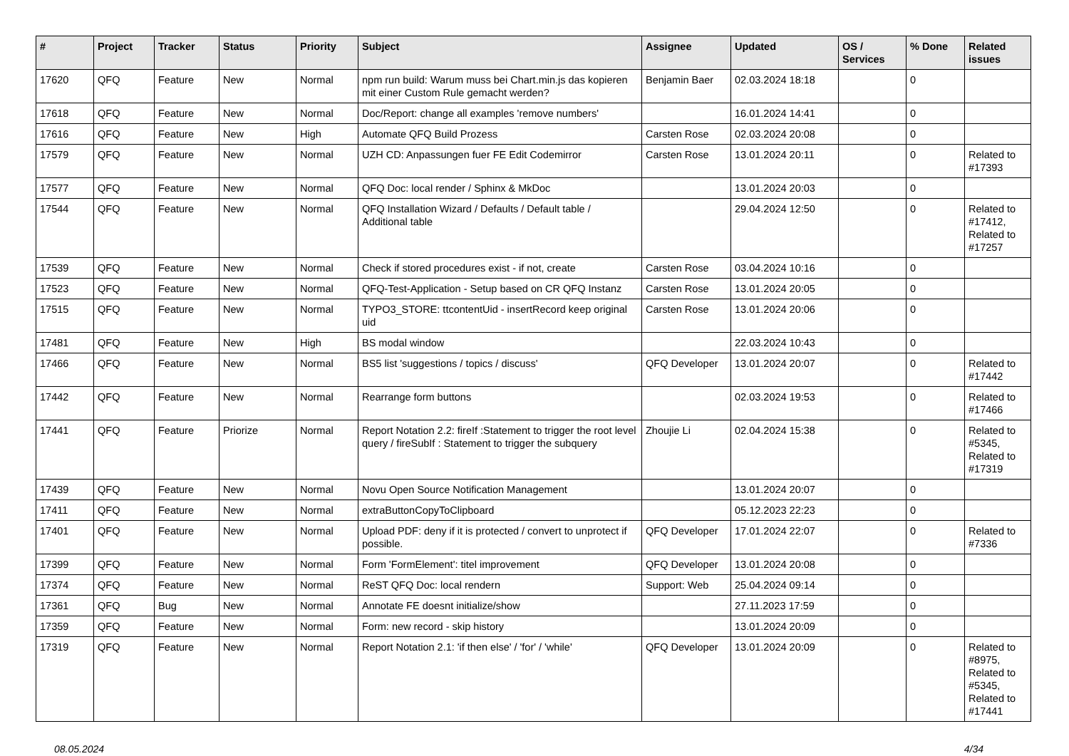| # | Project | Tracker | Status | Priority | Subject | Assignee | Updated | OS / Services | % Done | Related issues |
| --- | --- | --- | --- | --- | --- | --- | --- | --- | --- | --- |
| 17620 | QFQ | Feature | New | Normal | npm run build: Warum muss bei Chart.min.js das kopieren mit einer Custom Rule gemacht werden? | Benjamin Baer | 02.03.2024 18:18 | | 0 | |
| 17618 | QFQ | Feature | New | Normal | Doc/Report: change all examples 'remove numbers' | | 16.01.2024 14:41 | | 0 | |
| 17616 | QFQ | Feature | New | High | Automate QFQ Build Prozess | Carsten Rose | 02.03.2024 20:08 | | 0 | |
| 17579 | QFQ | Feature | New | Normal | UZH CD: Anpassungen fuer FE Edit Codemirror | Carsten Rose | 13.01.2024 20:11 | | 0 | Related to #17393 |
| 17577 | QFQ | Feature | New | Normal | QFQ Doc: local render / Sphinx & MkDoc | | 13.01.2024 20:03 | | 0 | |
| 17544 | QFQ | Feature | New | Normal | QFQ Installation Wizard / Defaults / Default table / Additional table | | 29.04.2024 12:50 | | 0 | Related to #17412, Related to #17257 |
| 17539 | QFQ | Feature | New | Normal | Check if stored procedures exist - if not, create | Carsten Rose | 03.04.2024 10:16 | | 0 | |
| 17523 | QFQ | Feature | New | Normal | QFQ-Test-Application - Setup based on CR QFQ Instanz | Carsten Rose | 13.01.2024 20:05 | | 0 | |
| 17515 | QFQ | Feature | New | Normal | TYPO3_STORE: ttcontentUid - insertRecord keep original uid | Carsten Rose | 13.01.2024 20:06 | | 0 | |
| 17481 | QFQ | Feature | New | High | BS modal window | | 22.03.2024 10:43 | | 0 | |
| 17466 | QFQ | Feature | New | Normal | BS5 list 'suggestions / topics / discuss' | QFQ Developer | 13.01.2024 20:07 | | 0 | Related to #17442 |
| 17442 | QFQ | Feature | New | Normal | Rearrange form buttons | | 02.03.2024 19:53 | | 0 | Related to #17466 |
| 17441 | QFQ | Feature | Priorize | Normal | Report Notation 2.2: fireIf :Statement to trigger the root level query / fireSubIf : Statement to trigger the subquery | Zhoujie Li | 02.04.2024 15:38 | | 0 | Related to #5345, Related to #17319 |
| 17439 | QFQ | Feature | New | Normal | Novu Open Source Notification Management | | 13.01.2024 20:07 | | 0 | |
| 17411 | QFQ | Feature | New | Normal | extraButtonCopyToClipboard | | 05.12.2023 22:23 | | 0 | |
| 17401 | QFQ | Feature | New | Normal | Upload PDF: deny if it is protected / convert to unprotect if possible. | QFQ Developer | 17.01.2024 22:07 | | 0 | Related to #7336 |
| 17399 | QFQ | Feature | New | Normal | Form 'FormElement': titel improvement | QFQ Developer | 13.01.2024 20:08 | | 0 | |
| 17374 | QFQ | Feature | New | Normal | ReST QFQ Doc: local rendern | Support: Web | 25.04.2024 09:14 | | 0 | |
| 17361 | QFQ | Bug | New | Normal | Annotate FE doesnt initialize/show | | 27.11.2023 17:59 | | 0 | |
| 17359 | QFQ | Feature | New | Normal | Form: new record - skip history | | 13.01.2024 20:09 | | 0 | |
| 17319 | QFQ | Feature | New | Normal | Report Notation 2.1: 'if then else' / 'for' / 'while' | QFQ Developer | 13.01.2024 20:09 | | 0 | Related to #8975, Related to #5345, Related to #17441 |
08.05.2024 4/34